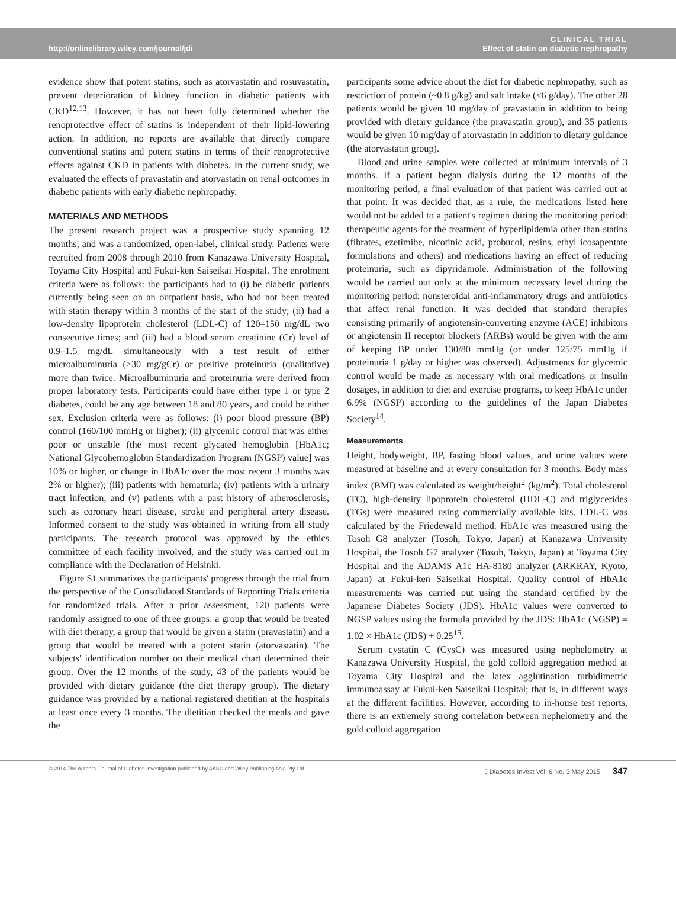http://onlinelibrary.wiley.com/journal/jdi
CLINICAL TRIAL
Effect of statin on diabetic nephropathy
evidence show that potent statins, such as atorvastatin and rosuvastatin, prevent deterioration of kidney function in diabetic patients with CKD<sup>12,13</sup>. However, it has not been fully determined whether the renoprotective effect of statins is independent of their lipid-lowering action. In addition, no reports are available that directly compare conventional statins and potent statins in terms of their renoprotective effects against CKD in patients with diabetes. In the current study, we evaluated the effects of pravastatin and atorvastatin on renal outcomes in diabetic patients with early diabetic nephropathy.
MATERIALS AND METHODS
The present research project was a prospective study spanning 12 months, and was a randomized, open-label, clinical study. Patients were recruited from 2008 through 2010 from Kanazawa University Hospital, Toyama City Hospital and Fukui-ken Saiseikai Hospital. The enrolment criteria were as follows: the participants had to (i) be diabetic patients currently being seen on an outpatient basis, who had not been treated with statin therapy within 3 months of the start of the study; (ii) had a low-density lipoprotein cholesterol (LDL-C) of 120–150 mg/dL two consecutive times; and (iii) had a blood serum creatinine (Cr) level of 0.9–1.5 mg/dL simultaneously with a test result of either microalbuminuria (≥30 mg/gCr) or positive proteinuria (qualitative) more than twice. Microalbuminuria and proteinuria were derived from proper laboratory tests. Participants could have either type 1 or type 2 diabetes, could be any age between 18 and 80 years, and could be either sex. Exclusion criteria were as follows: (i) poor blood pressure (BP) control (160/100 mmHg or higher); (ii) glycemic control that was either poor or unstable (the most recent glycated hemoglobin [HbA1c; National Glycohemoglobin Standardization Program (NGSP) value] was 10% or higher, or change in HbA1c over the most recent 3 months was 2% or higher); (iii) patients with hematuria; (iv) patients with a urinary tract infection; and (v) patients with a past history of atherosclerosis, such as coronary heart disease, stroke and peripheral artery disease. Informed consent to the study was obtained in writing from all study participants. The research protocol was approved by the ethics committee of each facility involved, and the study was carried out in compliance with the Declaration of Helsinki.
Figure S1 summarizes the participants' progress through the trial from the perspective of the Consolidated Standards of Reporting Trials criteria for randomized trials. After a prior assessment, 120 patients were randomly assigned to one of three groups: a group that would be treated with diet therapy, a group that would be given a statin (pravastatin) and a group that would be treated with a potent statin (atorvastatin). The subjects' identification number on their medical chart determined their group. Over the 12 months of the study, 43 of the patients would be provided with dietary guidance (the diet therapy group). The dietary guidance was provided by a national registered dietitian at the hospitals at least once every 3 months. The dietitian checked the meals and gave the
participants some advice about the diet for diabetic nephropathy, such as restriction of protein (~0.8 g/kg) and salt intake (<6 g/day). The other 28 patients would be given 10 mg/day of pravastatin in addition to being provided with dietary guidance (the pravastatin group), and 35 patients would be given 10 mg/day of atorvastatin in addition to dietary guidance (the atorvastatin group).
Blood and urine samples were collected at minimum intervals of 3 months. If a patient began dialysis during the 12 months of the monitoring period, a final evaluation of that patient was carried out at that point. It was decided that, as a rule, the medications listed here would not be added to a patient's regimen during the monitoring period: therapeutic agents for the treatment of hyperlipidemia other than statins (fibrates, ezetimibe, nicotinic acid, probucol, resins, ethyl icosapentate formulations and others) and medications having an effect of reducing proteinuria, such as dipyridamole. Administration of the following would be carried out only at the minimum necessary level during the monitoring period: nonsteroidal anti-inflammatory drugs and antibiotics that affect renal function. It was decided that standard therapies consisting primarily of angiotensin-converting enzyme (ACE) inhibitors or angiotensin II receptor blockers (ARBs) would be given with the aim of keeping BP under 130/80 mmHg (or under 125/75 mmHg if proteinuria 1 g/day or higher was observed). Adjustments for glycemic control would be made as necessary with oral medications or insulin dosages, in addition to diet and exercise programs, to keep HbA1c under 6.9% (NGSP) according to the guidelines of the Japan Diabetes Society<sup>14</sup>.
Measurements
Height, bodyweight, BP, fasting blood values, and urine values were measured at baseline and at every consultation for 3 months. Body mass index (BMI) was calculated as weight/height<sup>2</sup> (kg/m<sup>2</sup>). Total cholesterol (TC), high-density lipoprotein cholesterol (HDL-C) and triglycerides (TGs) were measured using commercially available kits. LDL-C was calculated by the Friedewald method. HbA1c was measured using the Tosoh G8 analyzer (Tosoh, Tokyo, Japan) at Kanazawa University Hospital, the Tosoh G7 analyzer (Tosoh, Tokyo, Japan) at Toyama City Hospital and the ADAMS A1c HA-8180 analyzer (ARKRAY, Kyoto, Japan) at Fukui-ken Saiseikai Hospital. Quality control of HbA1c measurements was carried out using the standard certified by the Japanese Diabetes Society (JDS). HbA1c values were converted to NGSP values using the formula provided by the JDS: HbA1c (NGSP) = 1.02 × HbA1c (JDS) + 0.25<sup>15</sup>.
Serum cystatin C (CysC) was measured using nephelometry at Kanazawa University Hospital, the gold colloid aggregation method at Toyama City Hospital and the latex agglutination turbidimetric immunoassay at Fukui-ken Saiseikai Hospital; that is, in different ways at the different facilities. However, according to in-house test reports, there is an extremely strong correlation between nephelometry and the gold colloid aggregation
© 2014 The Authors. Journal of Diabetes Investigation published by AASD and Wiley Publishing Asia Pty Ltd
J Diabetes Invest Vol. 6 No. 3 May 2015 347